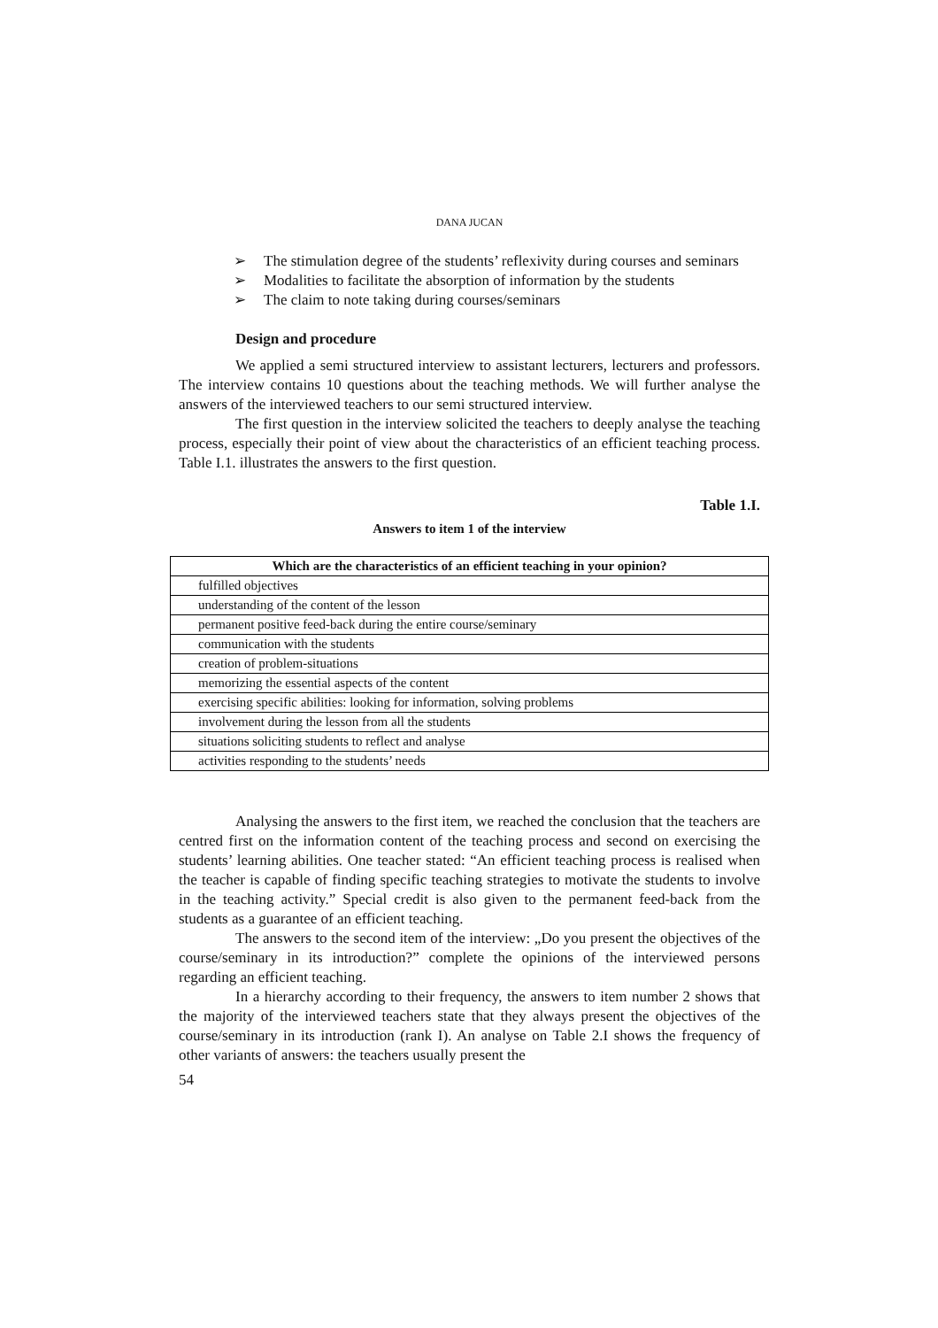DANA JUCAN
➢ The stimulation degree of the students’ reflexivity during courses and seminars
➢ Modalities to facilitate the absorption of information by the students
➢ The claim to note taking during courses/seminars
Design and procedure
We applied a semi structured interview to assistant lecturers, lecturers and professors. The interview contains 10 questions about the teaching methods. We will further analyse the answers of the interviewed teachers to our semi structured interview.
The first question in the interview solicited the teachers to deeply analyse the teaching process, especially their point of view about the characteristics of an efficient teaching process. Table I.1. illustrates the answers to the first question.
Table 1.I.
Answers to item 1 of the interview
| Which are the characteristics of an efficient teaching in your opinion? |
| --- |
| fulfilled objectives |
| understanding of the content of the lesson |
| permanent positive feed-back during the entire course/seminary |
| communication with the students |
| creation of problem-situations |
| memorizing the essential aspects of the content |
| exercising specific abilities: looking for information, solving problems |
| involvement during the lesson from all the students |
| situations soliciting students to reflect and analyse |
| activities responding to the students’ needs |
Analysing the answers to the first item, we reached the conclusion that the teachers are centred first on the information content of the teaching process and second on exercising the students’ learning abilities. One teacher stated: “An efficient teaching process is realised when the teacher is capable of finding specific teaching strategies to motivate the students to involve in the teaching activity.” Special credit is also given to the permanent feed-back from the students as a guarantee of an efficient teaching.
The answers to the second item of the interview: „Do you present the objectives of the course/seminary in its introduction?” complete the opinions of the interviewed persons regarding an efficient teaching.
In a hierarchy according to their frequency, the answers to item number 2 shows that the majority of the interviewed teachers state that they always present the objectives of the course/seminary in its introduction (rank I). An analyse on Table 2.I shows the frequency of other variants of answers: the teachers usually present the
54